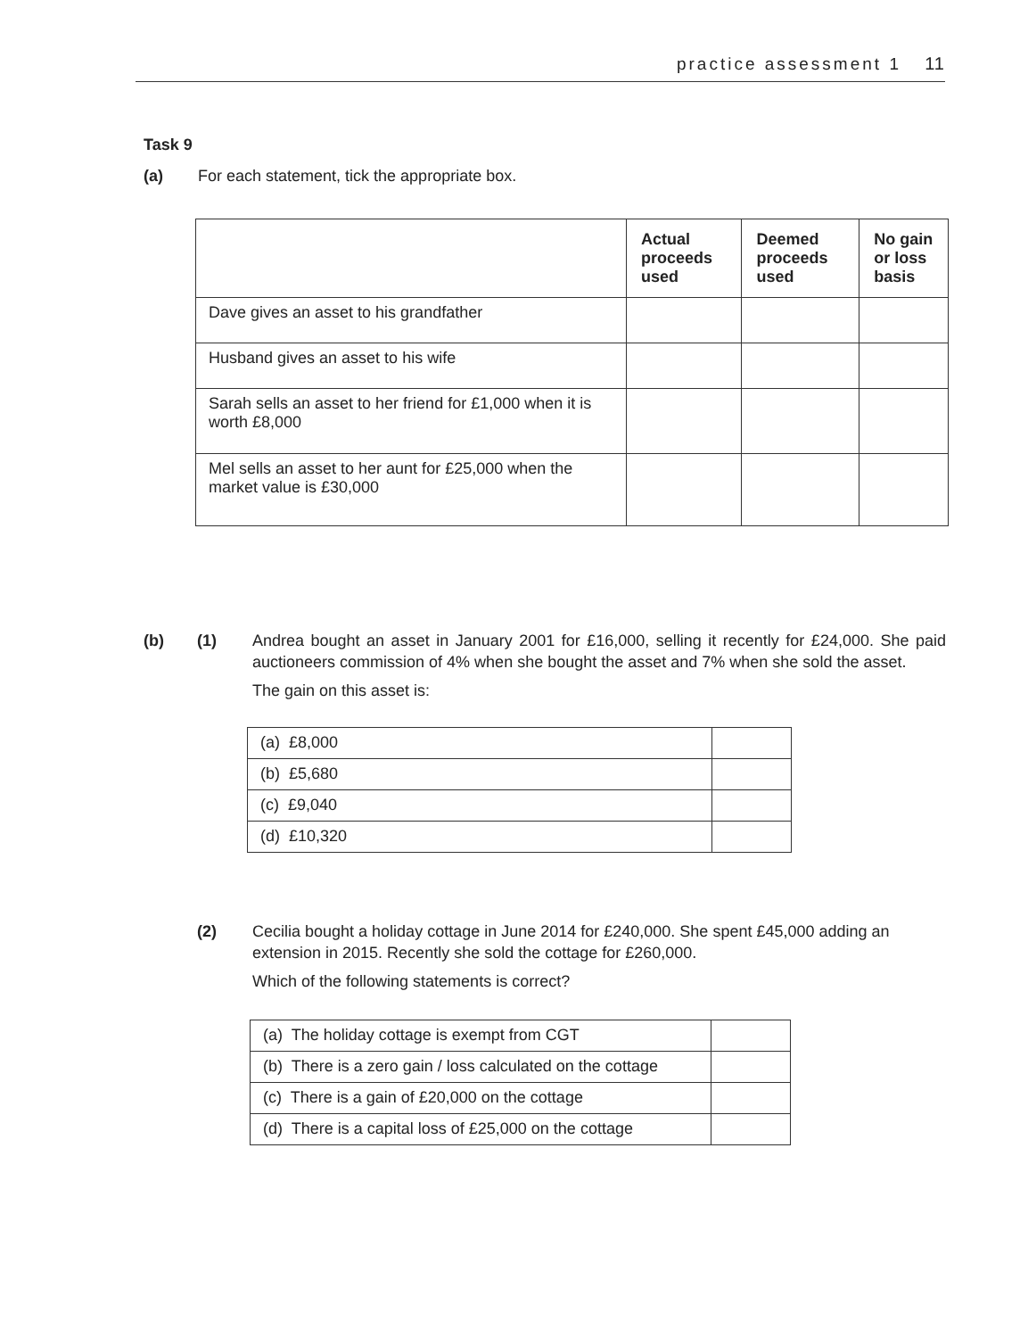practice assessment 1 11
Task 9
(a) For each statement, tick the appropriate box.
| | Actual proceeds used | Deemed proceeds used | No gain or loss basis |
| --- | --- | --- | --- |
| Dave gives an asset to his grandfather | | | |
| Husband gives an asset to his wife | | | |
| Sarah sells an asset to her friend for £1,000 when it is worth £8,000 | | | |
| Mel sells an asset to her aunt for £25,000 when the market value is £30,000 | | | |
(b) (1) Andrea bought an asset in January 2001 for £16,000, selling it recently for £24,000. She paid auctioneers commission of 4% when she bought the asset and 7% when she sold the asset.
The gain on this asset is:
| (a) £8,000 | |
| (b) £5,680 | |
| (c) £9,040 | |
| (d) £10,320 | |
(2) Cecilia bought a holiday cottage in June 2014 for £240,000. She spent £45,000 adding an extension in 2015. Recently she sold the cottage for £260,000.
Which of the following statements is correct?
| (a) The holiday cottage is exempt from CGT | |
| (b) There is a zero gain / loss calculated on the cottage | |
| (c) There is a gain of £20,000 on the cottage | |
| (d) There is a capital loss of £25,000 on the cottage | |